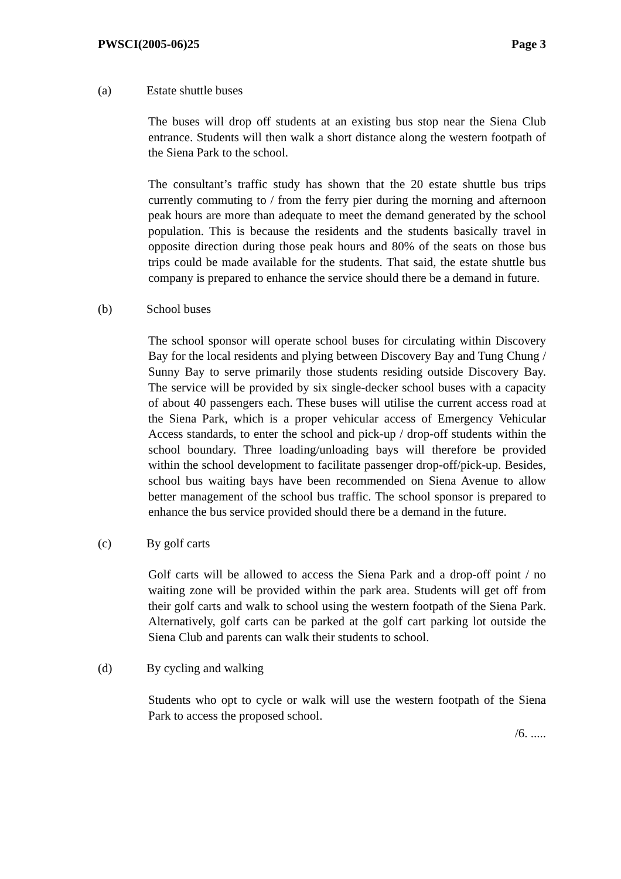PWSCI(2005-06)25 Page 3
(a) Estate shuttle buses
The buses will drop off students at an existing bus stop near the Siena Club entrance. Students will then walk a short distance along the western footpath of the Siena Park to the school.
The consultant’s traffic study has shown that the 20 estate shuttle bus trips currently commuting to / from the ferry pier during the morning and afternoon peak hours are more than adequate to meet the demand generated by the school population. This is because the residents and the students basically travel in opposite direction during those peak hours and 80% of the seats on those bus trips could be made available for the students. That said, the estate shuttle bus company is prepared to enhance the service should there be a demand in future.
(b) School buses
The school sponsor will operate school buses for circulating within Discovery Bay for the local residents and plying between Discovery Bay and Tung Chung / Sunny Bay to serve primarily those students residing outside Discovery Bay. The service will be provided by six single-decker school buses with a capacity of about 40 passengers each. These buses will utilise the current access road at the Siena Park, which is a proper vehicular access of Emergency Vehicular Access standards, to enter the school and pick-up / drop-off students within the school boundary. Three loading/unloading bays will therefore be provided within the school development to facilitate passenger drop-off/pick-up. Besides, school bus waiting bays have been recommended on Siena Avenue to allow better management of the school bus traffic. The school sponsor is prepared to enhance the bus service provided should there be a demand in the future.
(c) By golf carts
Golf carts will be allowed to access the Siena Park and a drop-off point / no waiting zone will be provided within the park area. Students will get off from their golf carts and walk to school using the western footpath of the Siena Park. Alternatively, golf carts can be parked at the golf cart parking lot outside the Siena Club and parents can walk their students to school.
(d) By cycling and walking
Students who opt to cycle or walk will use the western footpath of the Siena Park to access the proposed school.
/6. .....